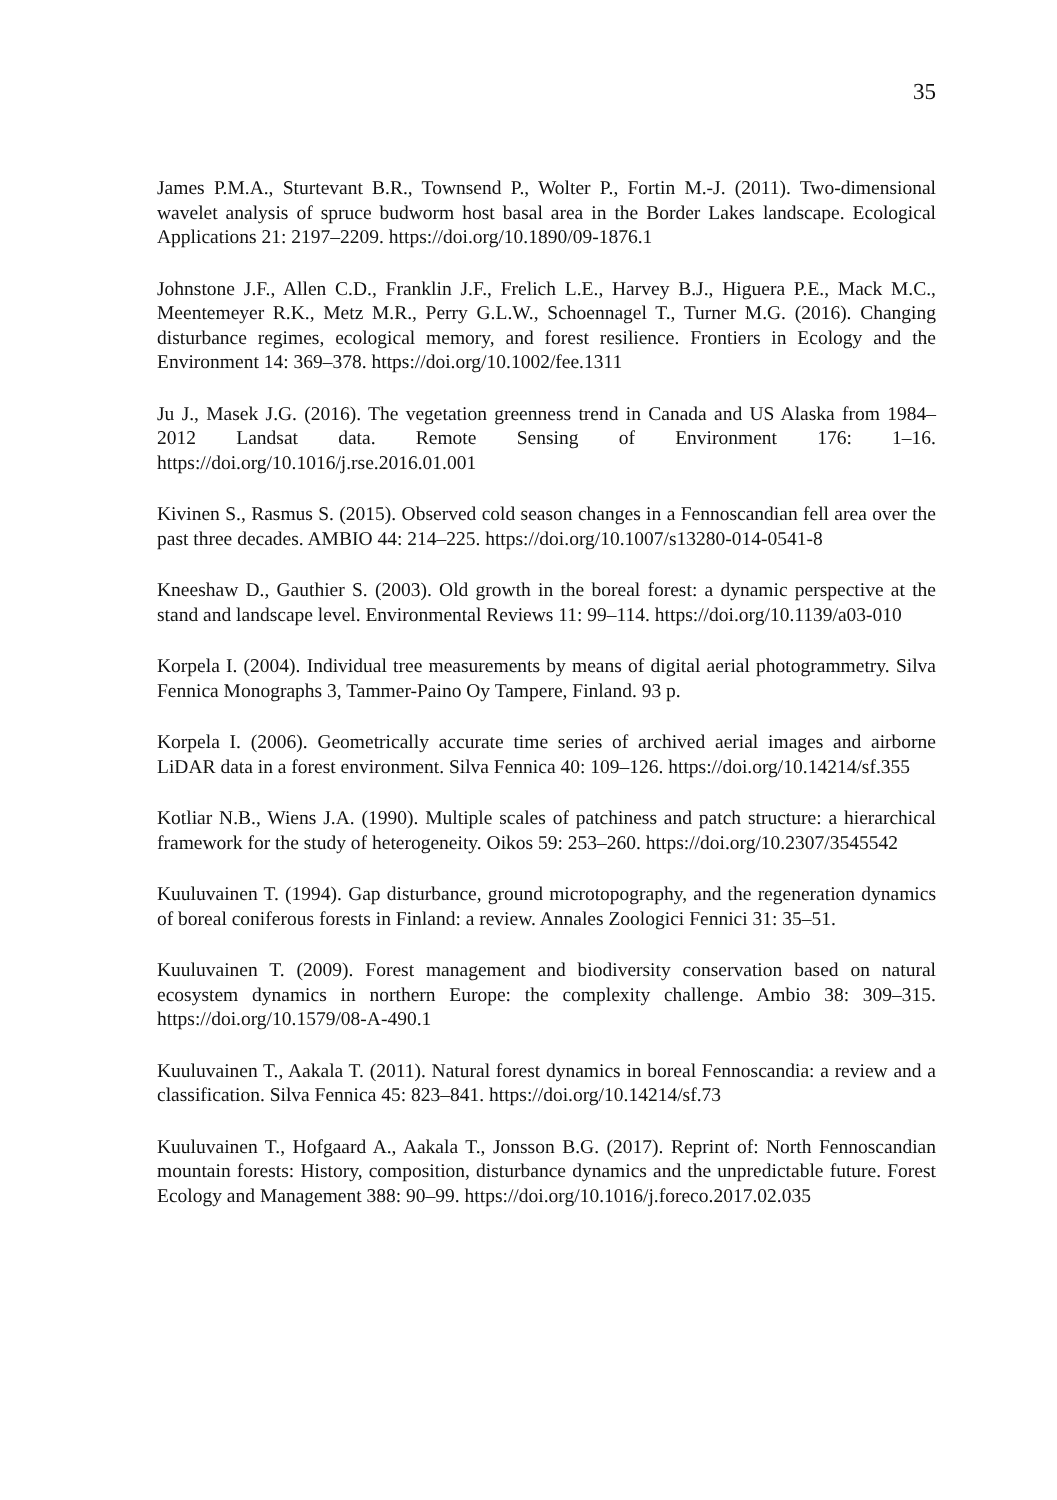35
James P.M.A., Sturtevant B.R., Townsend P., Wolter P., Fortin M.-J. (2011). Two-dimensional wavelet analysis of spruce budworm host basal area in the Border Lakes landscape. Ecological Applications 21: 2197–2209. https://doi.org/10.1890/09-1876.1
Johnstone J.F., Allen C.D., Franklin J.F., Frelich L.E., Harvey B.J., Higuera P.E., Mack M.C., Meentemeyer R.K., Metz M.R., Perry G.L.W., Schoennagel T., Turner M.G. (2016). Changing disturbance regimes, ecological memory, and forest resilience. Frontiers in Ecology and the Environment 14: 369–378. https://doi.org/10.1002/fee.1311
Ju J., Masek J.G. (2016). The vegetation greenness trend in Canada and US Alaska from 1984–2012 Landsat data. Remote Sensing of Environment 176: 1–16. https://doi.org/10.1016/j.rse.2016.01.001
Kivinen S., Rasmus S. (2015). Observed cold season changes in a Fennoscandian fell area over the past three decades. AMBIO 44: 214–225. https://doi.org/10.1007/s13280-014-0541-8
Kneeshaw D., Gauthier S. (2003). Old growth in the boreal forest: a dynamic perspective at the stand and landscape level. Environmental Reviews 11: 99–114. https://doi.org/10.1139/a03-010
Korpela I. (2004). Individual tree measurements by means of digital aerial photogrammetry. Silva Fennica Monographs 3, Tammer-Paino Oy Tampere, Finland. 93 p.
Korpela I. (2006). Geometrically accurate time series of archived aerial images and airborne LiDAR data in a forest environment. Silva Fennica 40: 109–126. https://doi.org/10.14214/sf.355
Kotliar N.B., Wiens J.A. (1990). Multiple scales of patchiness and patch structure: a hierarchical framework for the study of heterogeneity. Oikos 59: 253–260. https://doi.org/10.2307/3545542
Kuuluvainen T. (1994). Gap disturbance, ground microtopography, and the regeneration dynamics of boreal coniferous forests in Finland: a review. Annales Zoologici Fennici 31: 35–51.
Kuuluvainen T. (2009). Forest management and biodiversity conservation based on natural ecosystem dynamics in northern Europe: the complexity challenge. Ambio 38: 309–315. https://doi.org/10.1579/08-A-490.1
Kuuluvainen T., Aakala T. (2011). Natural forest dynamics in boreal Fennoscandia: a review and a classification. Silva Fennica 45: 823–841. https://doi.org/10.14214/sf.73
Kuuluvainen T., Hofgaard A., Aakala T., Jonsson B.G. (2017). Reprint of: North Fennoscandian mountain forests: History, composition, disturbance dynamics and the unpredictable future. Forest Ecology and Management 388: 90–99. https://doi.org/10.1016/j.foreco.2017.02.035